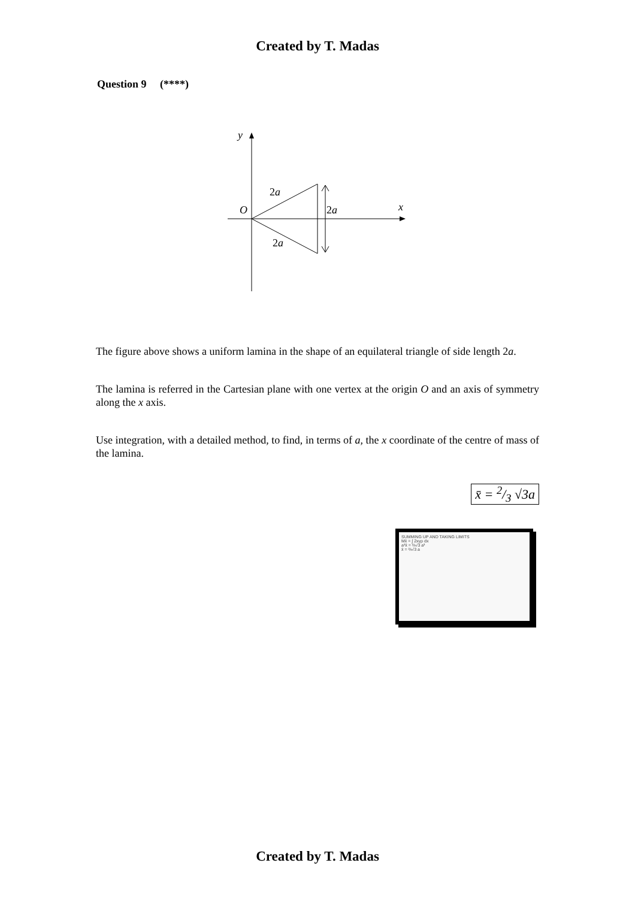Created by T. Madas
Question 9 (****)
y
x
O
2a
2a
2a
The figure above shows a uniform lamina in the shape of an equilateral triangle of side length 2a.
The lamina is referred in the Cartesian plane with one vertex at the origin O and an axis of symmetry along the x axis.
Use integration, with a detailed method, to find, in terms of a, the x coordinate of the centre of mass of the lamina.
x̄ = 2/3 √3a
SUMMING UP AND TAKING LIMITS
Mx̄ = ∫ 2xyρ dx
a²x̄ = ⅔√3 a³
x̄ = ⅔√3 a
Created by T. Madas